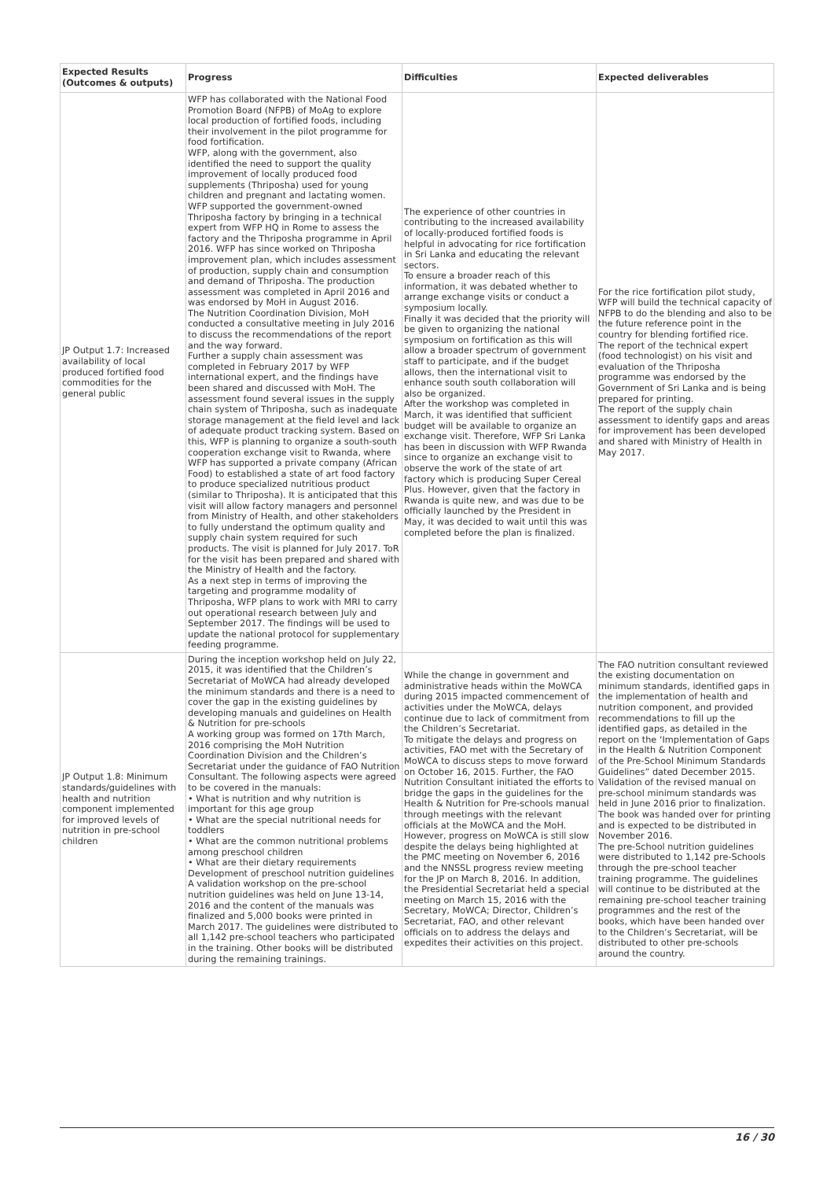| Expected Results (Outcomes & outputs) | Progress | Difficulties | Expected deliverables |
| --- | --- | --- | --- |
| JP Output 1.7: Increased availability of local produced fortified food commodities for the general public | WFP has collaborated with the National Food Promotion Board (NFPB) of MoAg to explore local production of fortified foods, including their involvement in the pilot programme for food fortification. WFP, along with the government, also identified the need to support the quality improvement of locally produced food supplements (Thriposha) used for young children and pregnant and lactating women. WFP supported the government-owned Thriposha factory by bringing in a technical expert from WFP HQ in Rome to assess the factory and the Thriposha programme in April 2016. WFP has since worked on Thriposha improvement plan, which includes assessment of production, supply chain and consumption and demand of Thriposha. The production assessment was completed in April 2016 and was endorsed by MoH in August 2016. The Nutrition Coordination Division, MoH conducted a consultative meeting in July 2016 to discuss the recommendations of the report and the way forward. Further a supply chain assessment was completed in February 2017 by WFP international expert, and the findings have been shared and discussed with MoH. The assessment found several issues in the supply chain system of Thriposha, such as inadequate storage management at the field level and lack of adequate product tracking system. Based on this, WFP is planning to organize a south-south cooperation exchange visit to Rwanda, where WFP has supported a private company (African Food) to established a state of art food factory to produce specialized nutritious product (similar to Thriposha). It is anticipated that this visit will allow factory managers and personnel from Ministry of Health, and other stakeholders to fully understand the optimum quality and supply chain system required for such products. The visit is planned for July 2017. ToR for the visit has been prepared and shared with the Ministry of Health and the factory. As a next step in terms of improving the targeting and programme modality of Thriposha, WFP plans to work with MRI to carry out operational research between July and September 2017. The findings will be used to update the national protocol for supplementary feeding programme. | The experience of other countries in contributing to the increased availability of locally-produced fortified foods is helpful in advocating for rice fortification in Sri Lanka and educating the relevant sectors. To ensure a broader reach of this information, it was debated whether to arrange exchange visits or conduct a symposium locally. Finally it was decided that the priority will be given to organizing the national symposium on fortification as this will allow a broader spectrum of government staff to participate, and if the budget allows, then the international visit to enhance south south collaboration will also be organized. After the workshop was completed in March, it was identified that sufficient budget will be available to organize an exchange visit. Therefore, WFP Sri Lanka has been in discussion with WFP Rwanda since to organize an exchange visit to observe the work of the state of art factory which is producing Super Cereal Plus. However, given that the factory in Rwanda is quite new, and was due to be officially launched by the President in May, it was decided to wait until this was completed before the plan is finalized. | For the rice fortification pilot study, WFP will build the technical capacity of NFPB to do the blending and also to be the future reference point in the country for blending fortified rice. The report of the technical expert (food technologist) on his visit and evaluation of the Thriposha programme was endorsed by the Government of Sri Lanka and is being prepared for printing. The report of the supply chain assessment to identify gaps and areas for improvement has been developed and shared with Ministry of Health in May 2017. |
| JP Output 1.8: Minimum standards/guidelines with health and nutrition component implemented for improved levels of nutrition in pre-school children | During the inception workshop held on July 22, 2015, it was identified that the Children’s Secretariat of MoWCA had already developed the minimum standards and there is a need to cover the gap in the existing guidelines by developing manuals and guidelines on Health & Nutrition for pre-schools A working group was formed on 17th March, 2016 comprising the MoH Nutrition Coordination Division and the Children’s Secretariat under the guidance of FAO Nutrition Consultant. The following aspects were agreed to be covered in the manuals: • What is nutrition and why nutrition is important for this age group • What are the special nutritional needs for toddlers • What are the common nutritional problems among preschool children • What are their dietary requirements Development of preschool nutrition guidelines A validation workshop on the pre-school nutrition guidelines was held on June 13-14, 2016 and the content of the manuals was finalized and 5,000 books were printed in March 2017. The guidelines were distributed to all 1,142 pre-school teachers who participated in the training. Other books will be distributed during the remaining trainings. | While the change in government and administrative heads within the MoWCA during 2015 impacted commencement of activities under the MoWCA, delays continue due to lack of commitment from the Children’s Secretariat. To mitigate the delays and progress on activities, FAO met with the Secretary of MoWCA to discuss steps to move forward on October 16, 2015. Further, the FAO Nutrition Consultant initiated the efforts to bridge the gaps in the guidelines for the Health & Nutrition for Pre-schools manual through meetings with the relevant officials at the MoWCA and the MoH. However, progress on MoWCA is still slow despite the delays being highlighted at the PMC meeting on November 6, 2016 and the NNSSL progress review meeting for the JP on March 8, 2016. In addition, the Presidential Secretariat held a special meeting on March 15, 2016 with the Secretary, MoWCA; Director, Children’s Secretariat, FAO, and other relevant officials on to address the delays and expedites their activities on this project. | The FAO nutrition consultant reviewed the existing documentation on minimum standards, identified gaps in the implementation of health and nutrition component, and provided recommendations to fill up the identified gaps, as detailed in the report on the ‘Implementation of Gaps in the Health & Nutrition Component of the Pre-School Minimum Standards Guidelines” dated December 2015. Validation of the revised manual on pre-school minimum standards was held in June 2016 prior to finalization. The book was handed over for printing and is expected to be distributed in November 2016. The pre-School nutrition guidelines were distributed to 1,142 pre-Schools through the pre-school teacher training programme. The guidelines will continue to be distributed at the remaining pre-school teacher training programmes and the rest of the books, which have been handed over to the Children’s Secretariat, will be distributed to other pre-schools around the country. |
16 / 30